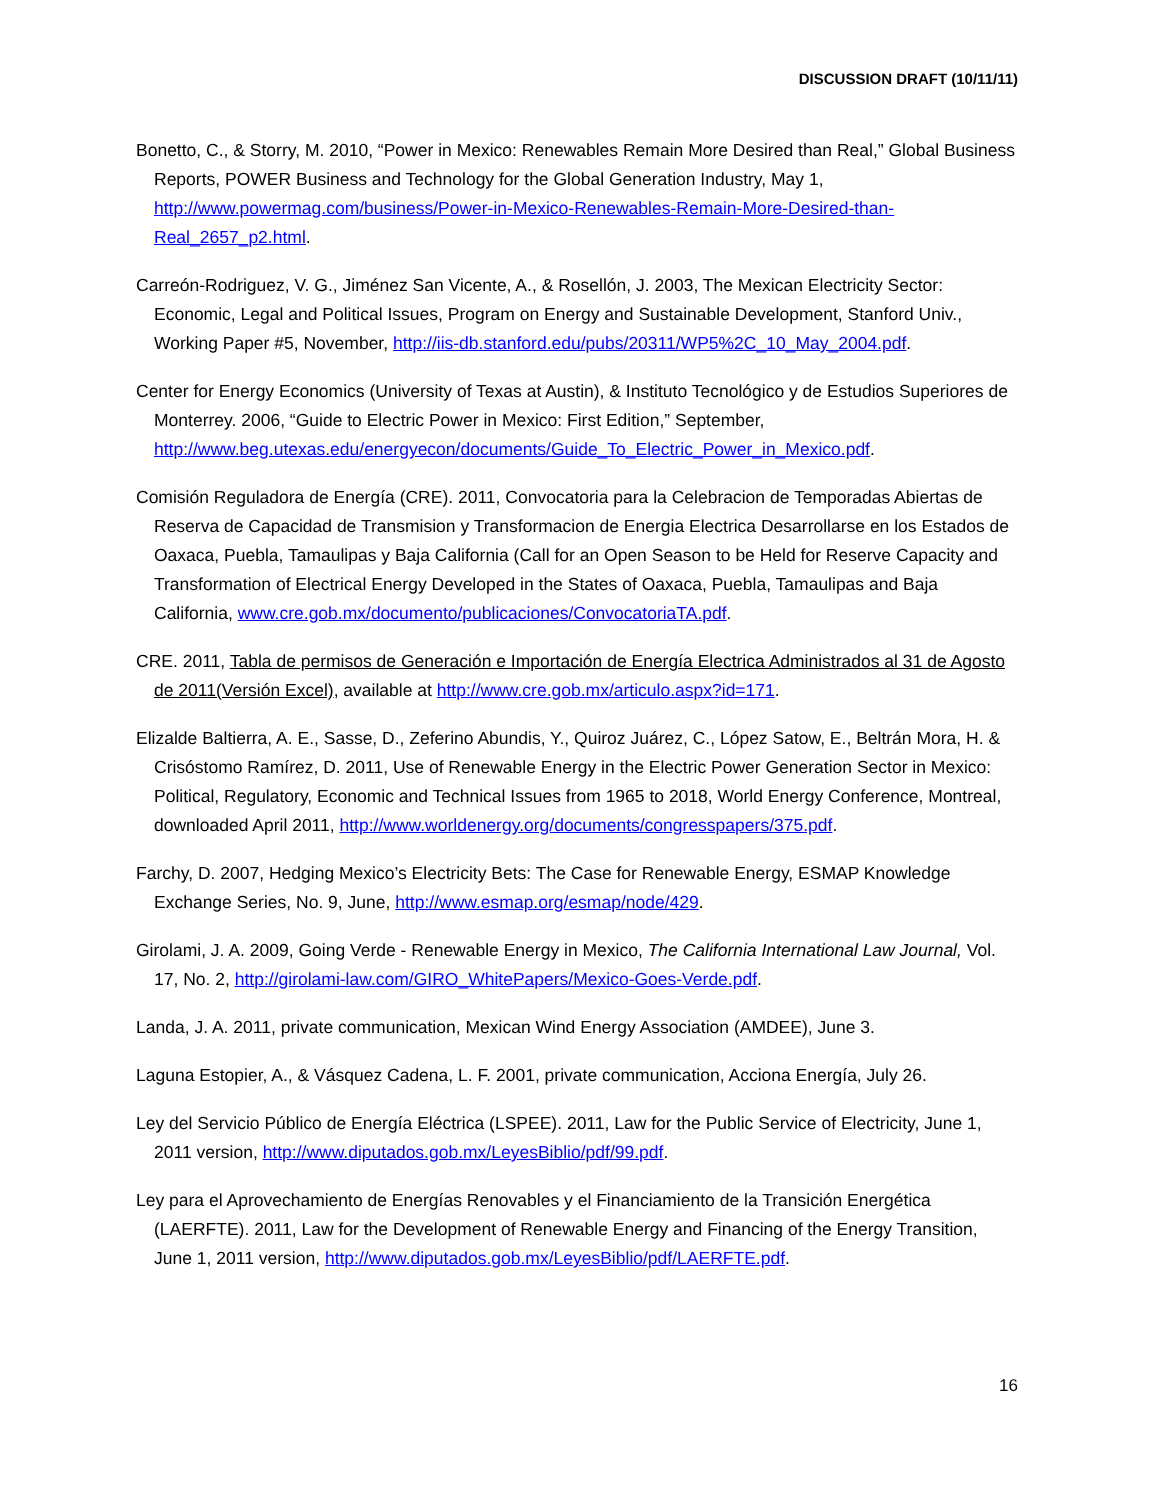DISCUSSION DRAFT (10/11/11)
Bonetto, C., & Storry, M. 2010, “Power in Mexico: Renewables Remain More Desired than Real,” Global Business Reports, POWER Business and Technology for the Global Generation Industry, May 1, http://www.powermag.com/business/Power-in-Mexico-Renewables-Remain-More-Desired-than-Real_2657_p2.html.
Carreón-Rodriguez, V. G., Jiménez San Vicente, A., & Rosellón, J. 2003, The Mexican Electricity Sector: Economic, Legal and Political Issues, Program on Energy and Sustainable Development, Stanford Univ., Working Paper #5, November, http://iis-db.stanford.edu/pubs/20311/WP5%2C_10_May_2004.pdf.
Center for Energy Economics (University of Texas at Austin), & Instituto Tecnológico y de Estudios Superiores de Monterrey. 2006, “Guide to Electric Power in Mexico: First Edition,” September, http://www.beg.utexas.edu/energyecon/documents/Guide_To_Electric_Power_in_Mexico.pdf.
Comisión Reguladora de Energía (CRE). 2011, Convocatoria para la Celebracion de Temporadas Abiertas de Reserva de Capacidad de Transmision y Transformacion de Energia Electrica Desarrollarse en los Estados de Oaxaca, Puebla, Tamaulipas y Baja California (Call for an Open Season to be Held for Reserve Capacity and Transformation of Electrical Energy Developed in the States of Oaxaca, Puebla, Tamaulipas and Baja California, www.cre.gob.mx/documento/publicaciones/ConvocatoriaTA.pdf.
CRE. 2011, Tabla de permisos de Generación e Importación de Energía Electrica Administrados al 31 de Agosto de 2011(Versión Excel), available at http://www.cre.gob.mx/articulo.aspx?id=171.
Elizalde Baltierra, A. E., Sasse, D., Zeferino Abundis, Y., Quiroz Juárez, C., López Satow, E., Beltrán Mora, H. & Crisóstomo Ramírez, D. 2011, Use of Renewable Energy in the Electric Power Generation Sector in Mexico: Political, Regulatory, Economic and Technical Issues from 1965 to 2018, World Energy Conference, Montreal, downloaded April 2011, http://www.worldenergy.org/documents/congresspapers/375.pdf.
Farchy, D. 2007, Hedging Mexico’s Electricity Bets: The Case for Renewable Energy, ESMAP Knowledge Exchange Series, No. 9, June, http://www.esmap.org/esmap/node/429.
Girolami, J. A. 2009, Going Verde - Renewable Energy in Mexico, The California International Law Journal, Vol. 17, No. 2, http://girolami-law.com/GIRO_WhitePapers/Mexico-Goes-Verde.pdf.
Landa, J. A. 2011, private communication, Mexican Wind Energy Association (AMDEE), June 3.
Laguna Estopier, A., & Vásquez Cadena, L. F. 2001, private communication, Acciona Energía, July 26.
Ley del Servicio Público de Energía Eléctrica (LSPEE). 2011, Law for the Public Service of Electricity, June 1, 2011 version, http://www.diputados.gob.mx/LeyesBiblio/pdf/99.pdf.
Ley para el Aprovechamiento de Energías Renovables y el Financiamiento de la Transición Energética (LAERFTE). 2011, Law for the Development of Renewable Energy and Financing of the Energy Transition, June 1, 2011 version, http://www.diputados.gob.mx/LeyesBiblio/pdf/LAERFTE.pdf.
16